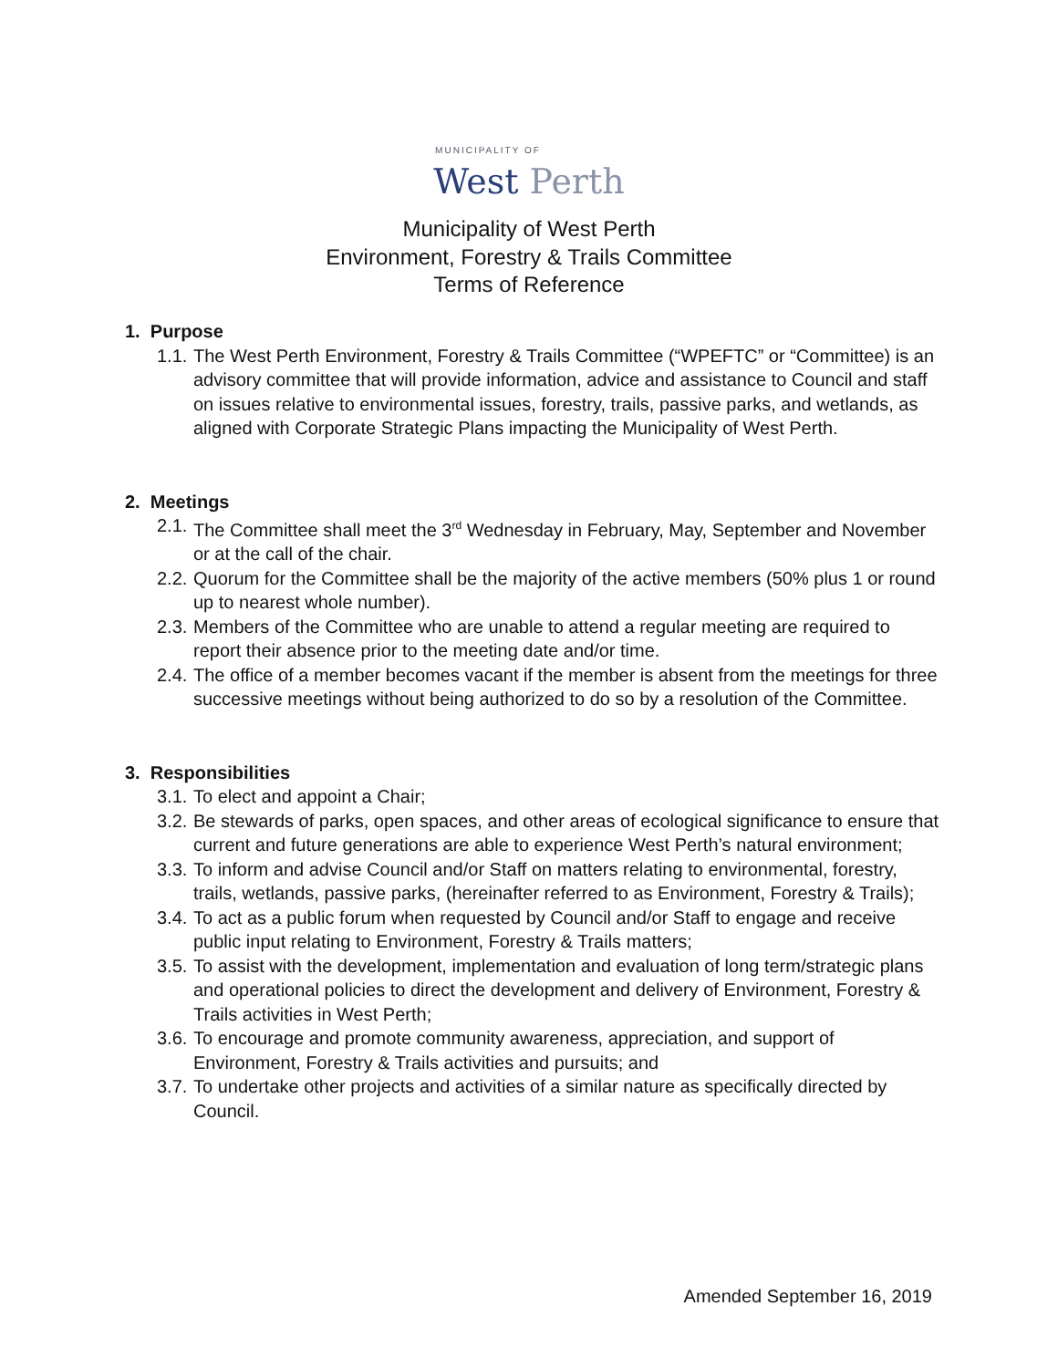MUNICIPALITY OF
West Perth
Municipality of West Perth
Environment, Forestry & Trails Committee
Terms of Reference
1. Purpose
1.1. The West Perth Environment, Forestry & Trails Committee (“WPEFTC” or “Committee) is an advisory committee that will provide information, advice and assistance to Council and staff on issues relative to environmental issues, forestry, trails, passive parks, and wetlands, as aligned with Corporate Strategic Plans impacting the Municipality of West Perth.
2. Meetings
2.1. The Committee shall meet the 3<sup>rd</sup> Wednesday in February, May, September and November or at the call of the chair.
2.2. Quorum for the Committee shall be the majority of the active members (50% plus 1 or round up to nearest whole number).
2.3. Members of the Committee who are unable to attend a regular meeting are required to report their absence prior to the meeting date and/or time.
2.4. The office of a member becomes vacant if the member is absent from the meetings for three successive meetings without being authorized to do so by a resolution of the Committee.
3. Responsibilities
3.1. To elect and appoint a Chair;
3.2. Be stewards of parks, open spaces, and other areas of ecological significance to ensure that current and future generations are able to experience West Perth’s natural environment;
3.3. To inform and advise Council and/or Staff on matters relating to environmental, forestry, trails, wetlands, passive parks, (hereinafter referred to as Environment, Forestry & Trails);
3.4. To act as a public forum when requested by Council and/or Staff to engage and receive public input relating to Environment, Forestry & Trails matters;
3.5. To assist with the development, implementation and evaluation of long term/strategic plans and operational policies to direct the development and delivery of Environment, Forestry & Trails activities in West Perth;
3.6. To encourage and promote community awareness, appreciation, and support of Environment, Forestry & Trails activities and pursuits; and
3.7. To undertake other projects and activities of a similar nature as specifically directed by Council.
Amended September 16, 2019